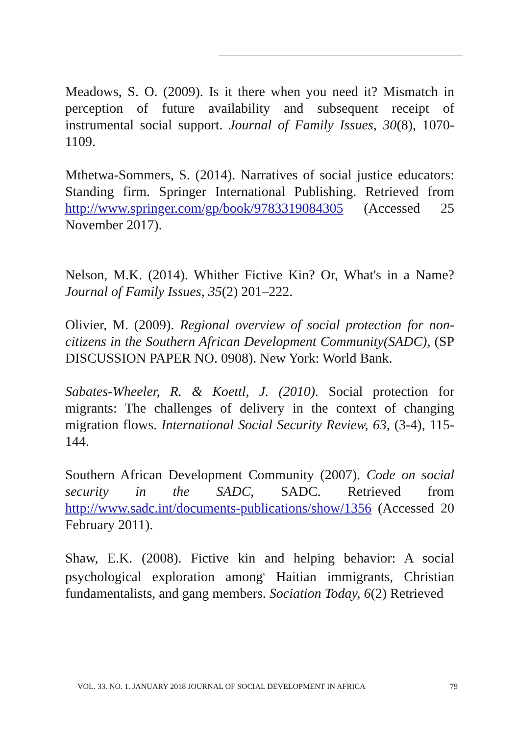Meadows, S. O. (2009). Is it there when you need it? Mismatch in perception of future availability and subsequent receipt of instrumental social support. Journal of Family Issues, 30(8), 1070- 1109.
Mthetwa-Sommers, S. (2014). Narratives of social justice educators: Standing firm. Springer International Publishing. Retrieved from http://www.springer.com/gp/book/9783319084305 (Accessed 25 November 2017).
Nelson, M.K. (2014). Whither Fictive Kin? Or, What's in a Name? Journal of Family Issues, 35(2) 201–222.
Olivier, M. (2009). Regional overview of social protection for non-citizens in the Southern African Development Community(SADC), (SP DISCUSSION PAPER NO. 0908). New York: World Bank.
Sabates-Wheeler, R. & Koettl, J. (2010). Social protection for migrants: The challenges of delivery in the context of changing migration flows. International Social Security Review, 63, (3-4), 115- 144.
Southern African Development Community (2007). Code on social security in the SADC, SADC. Retrieved from http://www.sadc.int/documents-publications/show/1356 (Accessed 20 February 2011).
Shaw, E.K. (2008). Fictive kin and helping behavior: A social psychological exploration among<sup>5</sup> Haitian immigrants, Christian fundamentalists, and gang members. Sociation Today, 6(2) Retrieved
VOL. 33. NO. 1. JANUARY 2018 JOURNAL OF SOCIAL DEVELOPMENT IN AFRICA 79